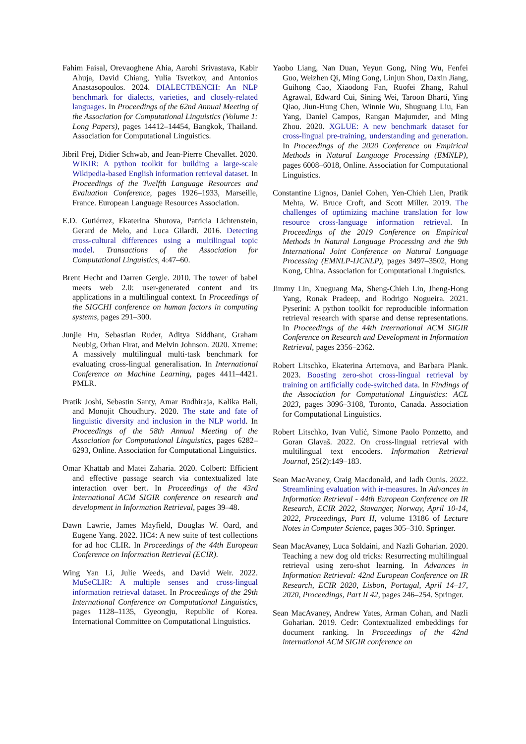Fahim Faisal, Orevaoghene Ahia, Aarohi Srivastava, Kabir Ahuja, David Chiang, Yulia Tsvetkov, and Antonios Anastasopoulos. 2024. DIALECTBENCH: An NLP benchmark for dialects, varieties, and closely-related languages. In Proceedings of the 62nd Annual Meeting of the Association for Computational Linguistics (Volume 1: Long Papers), pages 14412–14454, Bangkok, Thailand. Association for Computational Linguistics.
Jibril Frej, Didier Schwab, and Jean-Pierre Chevallet. 2020. WIKIR: A python toolkit for building a large-scale Wikipedia-based English information retrieval dataset. In Proceedings of the Twelfth Language Resources and Evaluation Conference, pages 1926–1933, Marseille, France. European Language Resources Association.
E.D. Gutiérrez, Ekaterina Shutova, Patricia Lichtenstein, Gerard de Melo, and Luca Gilardi. 2016. Detecting cross-cultural differences using a multilingual topic model. Transactions of the Association for Computational Linguistics, 4:47–60.
Brent Hecht and Darren Gergle. 2010. The tower of babel meets web 2.0: user-generated content and its applications in a multilingual context. In Proceedings of the SIGCHI conference on human factors in computing systems, pages 291–300.
Junjie Hu, Sebastian Ruder, Aditya Siddhant, Graham Neubig, Orhan Firat, and Melvin Johnson. 2020. Xtreme: A massively multilingual multi-task benchmark for evaluating cross-lingual generalisation. In International Conference on Machine Learning, pages 4411–4421. PMLR.
Pratik Joshi, Sebastin Santy, Amar Budhiraja, Kalika Bali, and Monojit Choudhury. 2020. The state and fate of linguistic diversity and inclusion in the NLP world. In Proceedings of the 58th Annual Meeting of the Association for Computational Linguistics, pages 6282–6293, Online. Association for Computational Linguistics.
Omar Khattab and Matei Zaharia. 2020. Colbert: Efficient and effective passage search via contextualized late interaction over bert. In Proceedings of the 43rd International ACM SIGIR conference on research and development in Information Retrieval, pages 39–48.
Dawn Lawrie, James Mayfield, Douglas W. Oard, and Eugene Yang. 2022. HC4: A new suite of test collections for ad hoc CLIR. In Proceedings of the 44th European Conference on Information Retrieval (ECIR).
Wing Yan Li, Julie Weeds, and David Weir. 2022. MuSeCLIR: A multiple senses and cross-lingual information retrieval dataset. In Proceedings of the 29th International Conference on Computational Linguistics, pages 1128–1135, Gyeongju, Republic of Korea. International Committee on Computational Linguistics.
Yaobo Liang, Nan Duan, Yeyun Gong, Ning Wu, Fenfei Guo, Weizhen Qi, Ming Gong, Linjun Shou, Daxin Jiang, Guihong Cao, Xiaodong Fan, Ruofei Zhang, Rahul Agrawal, Edward Cui, Sining Wei, Taroon Bharti, Ying Qiao, Jiun-Hung Chen, Winnie Wu, Shuguang Liu, Fan Yang, Daniel Campos, Rangan Majumder, and Ming Zhou. 2020. XGLUE: A new benchmark dataset for cross-lingual pre-training, understanding and generation. In Proceedings of the 2020 Conference on Empirical Methods in Natural Language Processing (EMNLP), pages 6008–6018, Online. Association for Computational Linguistics.
Constantine Lignos, Daniel Cohen, Yen-Chieh Lien, Pratik Mehta, W. Bruce Croft, and Scott Miller. 2019. The challenges of optimizing machine translation for low resource cross-language information retrieval. In Proceedings of the 2019 Conference on Empirical Methods in Natural Language Processing and the 9th International Joint Conference on Natural Language Processing (EMNLP-IJCNLP), pages 3497–3502, Hong Kong, China. Association for Computational Linguistics.
Jimmy Lin, Xueguang Ma, Sheng-Chieh Lin, Jheng-Hong Yang, Ronak Pradeep, and Rodrigo Nogueira. 2021. Pyserini: A python toolkit for reproducible information retrieval research with sparse and dense representations. In Proceedings of the 44th International ACM SIGIR Conference on Research and Development in Information Retrieval, pages 2356–2362.
Robert Litschko, Ekaterina Artemova, and Barbara Plank. 2023. Boosting zero-shot cross-lingual retrieval by training on artificially code-switched data. In Findings of the Association for Computational Linguistics: ACL 2023, pages 3096–3108, Toronto, Canada. Association for Computational Linguistics.
Robert Litschko, Ivan Vulić, Simone Paolo Ponzetto, and Goran Glavaš. 2022. On cross-lingual retrieval with multilingual text encoders. Information Retrieval Journal, 25(2):149–183.
Sean MacAvaney, Craig Macdonald, and Iadh Ounis. 2022. Streamlining evaluation with ir-measures. In Advances in Information Retrieval - 44th European Conference on IR Research, ECIR 2022, Stavanger, Norway, April 10-14, 2022, Proceedings, Part II, volume 13186 of Lecture Notes in Computer Science, pages 305–310. Springer.
Sean MacAvaney, Luca Soldaini, and Nazli Goharian. 2020. Teaching a new dog old tricks: Resurrecting multilingual retrieval using zero-shot learning. In Advances in Information Retrieval: 42nd European Conference on IR Research, ECIR 2020, Lisbon, Portugal, April 14–17, 2020, Proceedings, Part II 42, pages 246–254. Springer.
Sean MacAvaney, Andrew Yates, Arman Cohan, and Nazli Goharian. 2019. Cedr: Contextualized embeddings for document ranking. In Proceedings of the 42nd international ACM SIGIR conference on